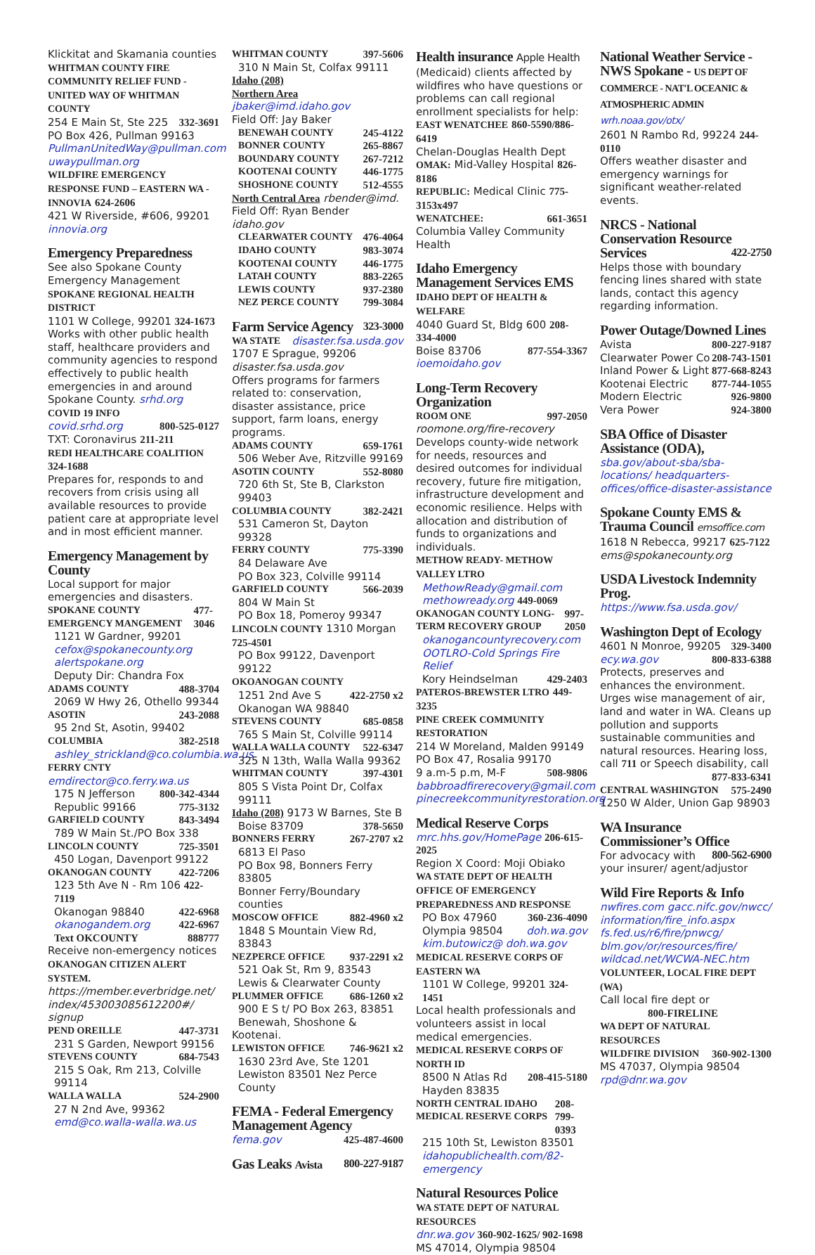Klickitat and Skamania counties
WHITMAN COUNTY FIRE COMMUNITY RELIEF FUND - UNITED WAY OF WHITMAN COUNTY
254 E Main St, Ste 225 332-3691
PO Box 426, Pullman 99163
PullmanUnitedWay@pullman.com
uwaypullman.org
WILDFIRE EMERGENCY RESPONSE FUND – EASTERN WA - INNOVIA 624-2606
421 W Riverside, #606, 99201
innovia.org
Emergency Preparedness
See also Spokane County Emergency Management
SPOKANE REGIONAL HEALTH DISTRICT
1101 W College, 99201 324-1673
Works with other public health staff, healthcare providers and community agencies to respond effectively to public health emergencies in and around Spokane County. srhd.org
COVID 19 INFO
covid.srhd.org 800-525-0127
TXT: Coronavirus 211-211
REDI HEALTHCARE COALITION 324-1688
Prepares for, responds to and recovers from crisis using all available resources to provide patient care at appropriate level and in most efficient manner.
Emergency Management by County
Local support for major emergencies and disasters.
SPOKANE COUNTY EMERGENCY MANGEMENT 477-3046
1121 W Gardner, 99201
cefox@spokanecounty.org
alertspokane.org
Deputy Dir: Chandra Fox
ADAMS COUNTY 488-3704
2069 W Hwy 26, Othello 99344
ASOTIN 243-2088
95 2nd St, Asotin, 99402
COLUMBIA 382-2518
ashley_strickland@co.columbia.wa.us
FERRY CNTY emdirector@co.ferry.wa.us
175 N Jefferson 800-342-4344
Republic 99166 775-3132
GARFIELD COUNTY 843-3494
789 W Main St./PO Box 338
LINCOLN COUNTY 725-3501
450 Logan, Davenport 99122
OKANOGAN COUNTY 422-7206
123 5th Ave N - Rm 106 422-7119
Okanogan 98840 422-6968
okanogandem.org 422-6967
Text OKCOUNTY 888777
Receive non-emergency notices
OKANOGAN CITIZEN ALERT SYSTEM.
https://member.everbridge.net/ index/453003085612200#/ signup
PEND OREILLE 447-3731
231 S Garden, Newport 99156
STEVENS COUNTY 684-7543
215 S Oak, Rm 213, Colville 99114
WALLA WALLA 524-2900
27 N 2nd Ave, 99362
emd@co.walla-walla.wa.us
WHITMAN COUNTY 397-5606
310 N Main St, Colfax 99111
Idaho (208)
Northern Area jbaker@imd.idaho.gov
Field Off: Jay Baker
BENEWAH COUNTY 245-4122
BONNER COUNTY 265-8867
BOUNDARY COUNTY 267-7212
KOOTENAI COUNTY 446-1775
SHOSHONE COUNTY 512-4555
North Central Area rbender@imd.
Field Off: Ryan Bender idaho.gov
CLEARWATER COUNTY 476-4064
IDAHO COUNTY 983-3074
KOOTENAI COUNTY 446-1775
LATAH COUNTY 883-2265
LEWIS COUNTY 937-2380
NEZ PERCE COUNTY 799-3084
Farm Service Agency 323-3000
WA STATE disaster.fsa.usda.gov
1707 E Sprague, 99206
disaster.fsa.usda.gov
Offers programs for farmers related to: conservation, disaster assistance, price support, farm loans, energy programs.
ADAMS COUNTY 659-1761
506 Weber Ave, Ritzville 99169
ASOTIN COUNTY 552-8080
720 6th St, Ste B, Clarkston 99403
COLUMBIA COUNTY 382-2421
531 Cameron St, Dayton 99328
FERRY COUNTY 775-3390
84 Delaware Ave
PO Box 323, Colville 99114
GARFIELD COUNTY 566-2039
804 W Main St
PO Box 18, Pomeroy 99347
LINCOLN COUNTY 1310 Morgan 725-4501
PO Box 99122, Davenport 99122
OKOANOGAN COUNTY
1251 2nd Ave S 422-2750 x2
Okanogan WA 98840
STEVENS COUNTY 685-0858
765 S Main St, Colville 99114
WALLA WALLA COUNTY 522-6347
325 N 13th, Walla Walla 99362
WHITMAN COUNTY 397-4301
805 S Vista Point Dr, Colfax 99111
Idaho (208) 9173 W Barnes, Ste B
Boise 83709 378-5650
BONNERS FERRY 267-2707 x2
6813 El Paso
PO Box 98, Bonners Ferry 83805
Bonner Ferry/Boundary counties
MOSCOW OFFICE 882-4960 x2
1848 S Mountain View Rd, 83843
NEZPERCE OFFICE 937-2291 x2
521 Oak St, Rm 9, 83543
Lewis & Clearwater County
PLUMMER OFFICE 686-1260 x2
900 E S t/ PO Box 263, 83851
Benewah, Shoshone &
Kootenai.
LEWISTON OFFICE 746-9621 x2
1630 23rd Ave, Ste 1201
Lewiston 83501 Nez Perce County
FEMA - Federal Emergency Management Agency
fema.gov 425-487-4600
Gas Leaks Avista 800-227-9187
Health insurance Apple Health
(Medicaid) clients affected by wildfires who have questions or problems can call regional enrollment specialists for help:
EAST WENATCHEE 860-5590/886-6419
Chelan-Douglas Health Dept
OMAK: Mid-Valley Hospital 826-8186
REPUBLIC: Medical Clinic 775-3153x497
WENATCHEE: 661-3651
Columbia Valley Community Health
Idaho Emergency Management Services EMS
IDAHO DEPT OF HEALTH & WELFARE
4040 Guard St, Bldg 600 208-334-4000
Boise 83706 877-554-3367
ioemoidaho.gov
Long-Term Recovery Organization
ROOM ONE 997-2050
roomone.org/fire-recovery
Develops county-wide network for needs, resources and desired outcomes for individual recovery, future fire mitigation, infrastructure development and economic resilience. Helps with allocation and distribution of funds to organizations and individuals.
METHOW READY- METHOW VALLEY LTRO
MethowReady@gmail.com
methowready.org 449-0069
OKANOGAN COUNTY LONG-TERM RECOVERY GROUP 997-2050
okanogancountyrecovery.com
OOTLRO-Cold Springs Fire Relief
Kory Heindselman 429-2403
PATEROS-BREWSTER LTRO 449-3235
PINE CREEK COMMUNITY RESTORATION
214 W Moreland, Malden 99149
PO Box 47, Rosalia 99170
9 a.m-5 p.m, M-F 508-9806
babbroadfirerecovery@gmail.com
pinecreekcommunityrestoration.org
Medical Reserve Corps
mrc.hhs.gov/HomePage 206-615-2025
Region X Coord: Moji Obiako
WA STATE DEPT OF HEALTH OFFICE OF EMERGENCY PREPAREDNESS AND RESPONSE
PO Box 47960 360-236-4090
Olympia 98504 doh.wa.gov
kim.butowicz@ doh.wa.gov
MEDICAL RESERVE CORPS OF EASTERN WA
1101 W College, 99201 324-1451
Local health professionals and volunteers assist in local medical emergencies.
MEDICAL RESERVE CORPS OF NORTH ID
8500 N Atlas Rd 208-415-5180
Hayden 83835
NORTH CENTRAL IDAHO MEDICAL RESERVE CORPS 208-799-0393
215 10th St, Lewiston 83501
idahopublichealth.com/82-emergency
Natural Resources Police
WA STATE DEPT OF NATURAL RESOURCES
dnr.wa.gov 360-902-1625/ 902-1698
MS 47014, Olympia 98504
National Weather Service - NWS Spokane - US DEPT OF COMMERCE - NAT'L OCEANIC & ATMOSPHERIC ADMIN wrh.noaa.gov/otx/
2601 N Rambo Rd, 99224 244-0110
Offers weather disaster and emergency warnings for significant weather-related events.
NRCS - National Conservation Resource Services 422-2750
Helps those with boundary fencing lines shared with state lands, contact this agency regarding information.
Power Outage/Downed Lines
Avista 800-227-9187
Clearwater Power Co 208-743-1501
Inland Power & Light 877-668-8243
Kootenai Electric 877-744-1055
Modern Electric 926-9800
Vera Power 924-3800
SBA Office of Disaster Assistance (ODA),
sba.gov/about-sba/sba-locations/ headquarters-offices/office-disaster-assistance
Spokane County EMS & Trauma Council emsoffice.com
1618 N Rebecca, 99217 625-7122
ems@spokanecounty.org
USDA Livestock Indemnity Prog.
https://www.fsa.usda.gov/
Washington Dept of Ecology
4601 N Monroe, 99205 329-3400
ecy.wa.gov 800-833-6388
Protects, preserves and enhances the environment. Urges wise management of air, land and water in WA. Cleans up pollution and supports sustainable communities and natural resources. Hearing loss, call 711 or Speech disability, call
877-833-6341
CENTRAL WASHINGTON 575-2490
1250 W Alder, Union Gap 98903
WA Insurance Commissioner’s Office 800-562-6900
For advocacy with your insurer/ agent/adjustor
Wild Fire Reports & Info
nwfires.com gacc.nifc.gov/nwcc/ information/fire_info.aspx
fs.fed.us/r6/fire/pnwcg/
blm.gov/or/resources/fire/ wildcad.net/WCWA-NEC.htm
VOLUNTEER, LOCAL FIRE DEPT (WA)
Call local fire dept or
800-FIRELINE
WA DEPT OF NATURAL RESOURCES
WILDFIRE DIVISION 360-902-1300
MS 47037, Olympia 98504
rpd@dnr.wa.gov